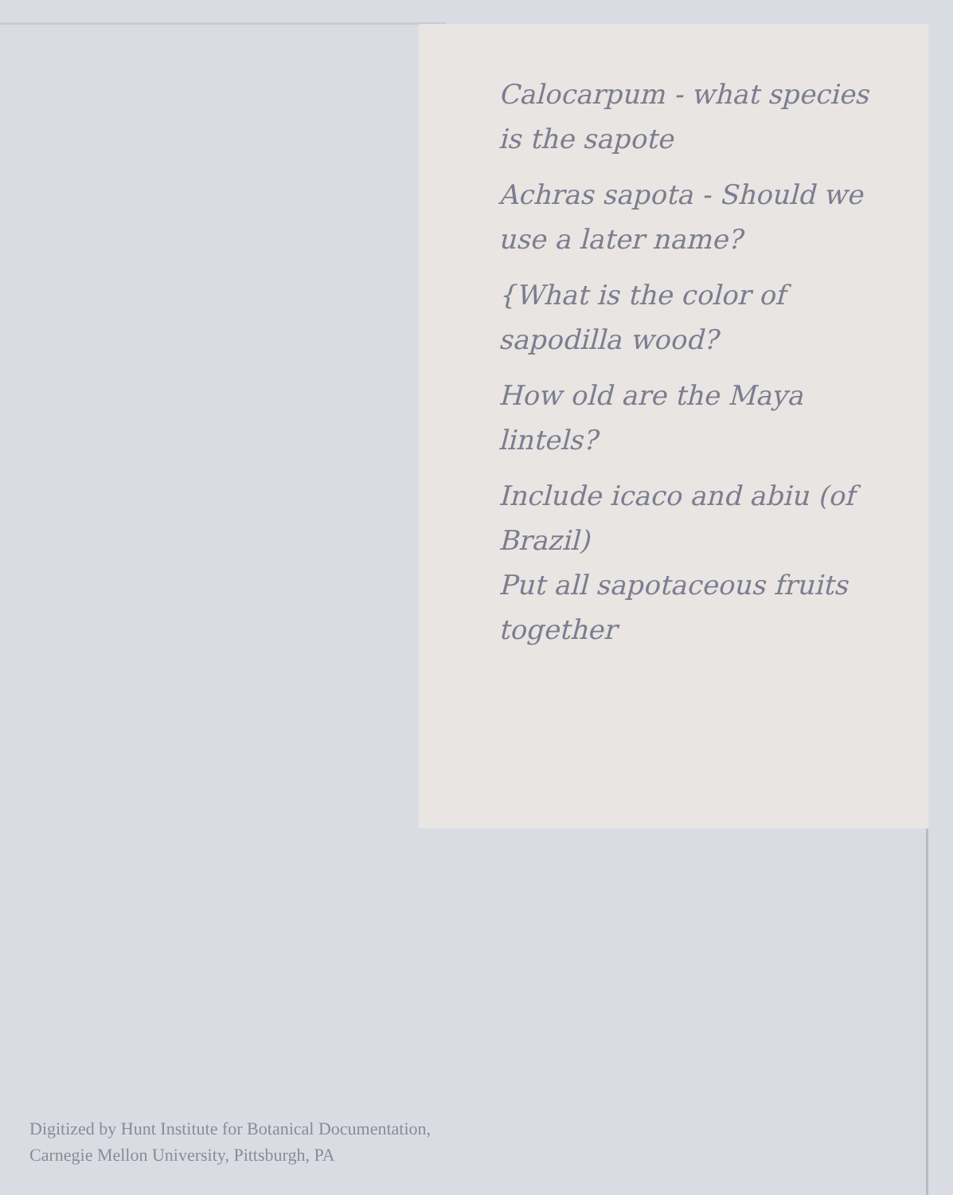Calocarpum - what species is the sapote
Achras sapota - Should we use a later name?
{What is the color of sapodilla wood?
How old are the Maya lintels?
Include icaco and abiu (of Brazil)
Put all sapotaceous fruits together
Digitized by Hunt Institute for Botanical Documentation,
Carnegie Mellon University, Pittsburgh, PA